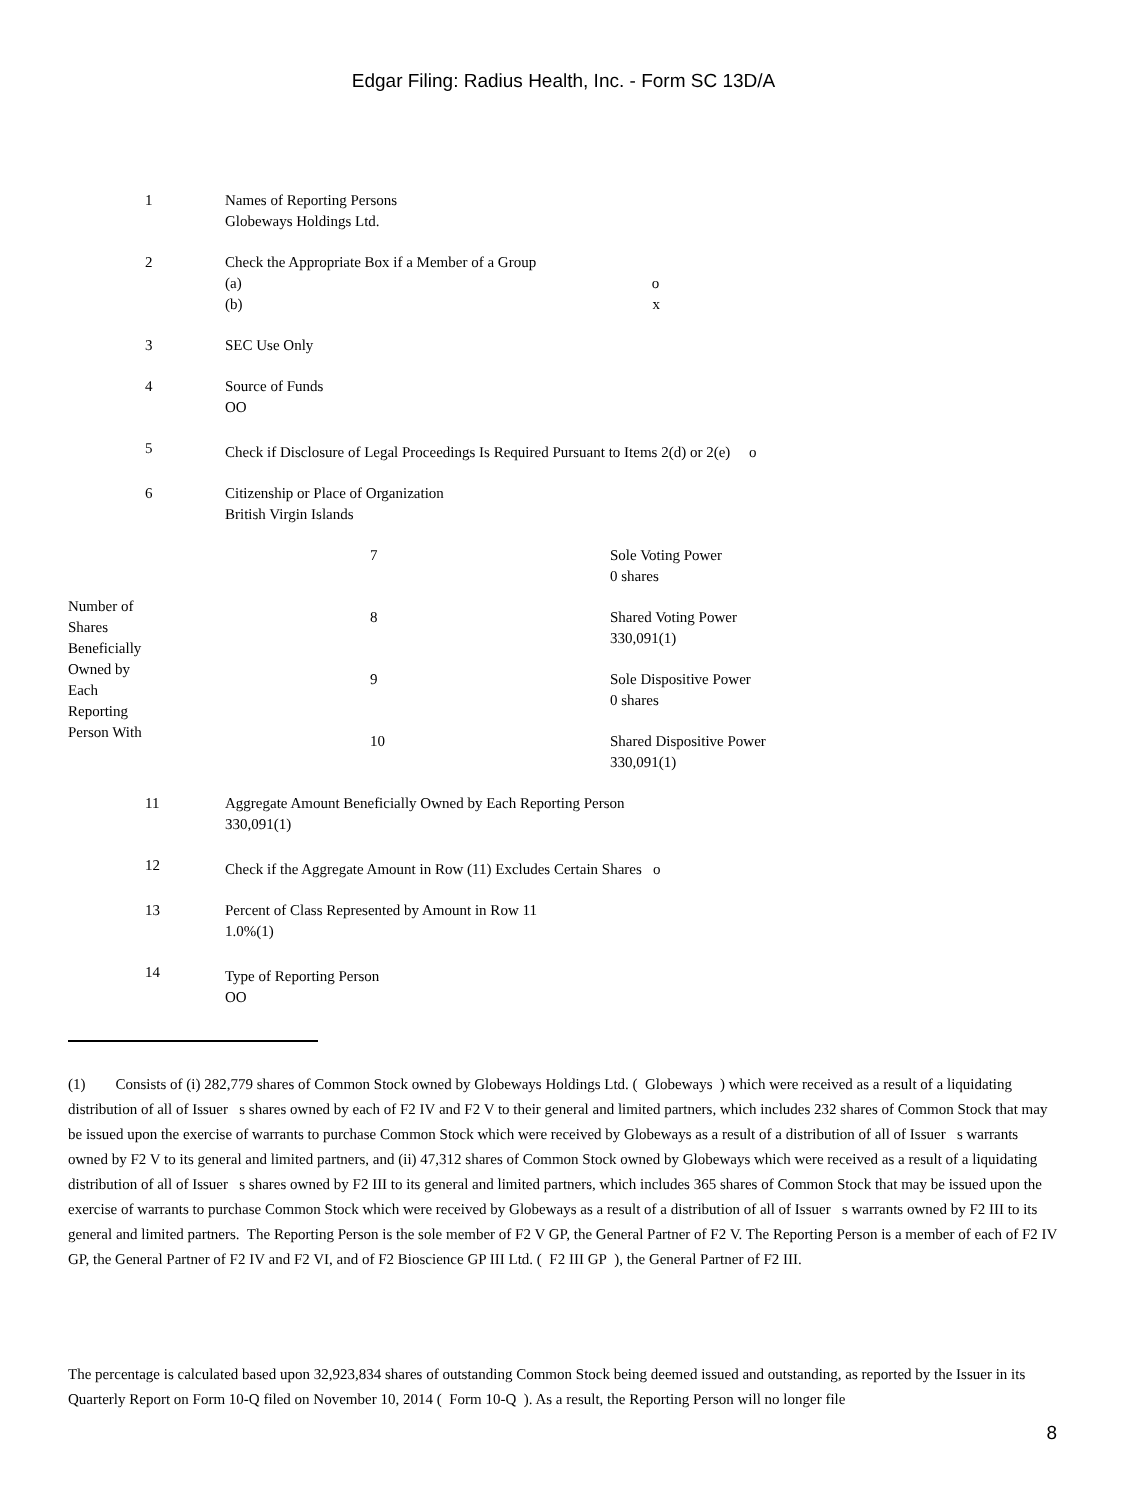Edgar Filing: Radius Health, Inc. - Form SC 13D/A
| 1 | Names of Reporting Persons Globeways Holdings Ltd. | |
| 2 | Check the Appropriate Box if a Member of a Group (a) o (b) x | |
| 3 | SEC Use Only | |
| 4 | Source of Funds OO | |
| 5 | Check if Disclosure of Legal Proceedings Is Required Pursuant to Items 2(d) or 2(e) o | |
| 6 | Citizenship or Place of Organization British Virgin Islands | |
| Number of Shares Beneficially Owned by Each Reporting Person With | 7 | Sole Voting Power 0 shares |
| | 8 | Shared Voting Power 330,091(1) |
| | 9 | Sole Dispositive Power 0 shares |
| | 10 | Shared Dispositive Power 330,091(1) |
| 11 | Aggregate Amount Beneficially Owned by Each Reporting Person 330,091(1) | |
| 12 | Check if the Aggregate Amount in Row (11) Excludes Certain Shares o | |
| 13 | Percent of Class Represented by Amount in Row 11 1.0%(1) | |
| 14 | Type of Reporting Person OO | |
(1) Consists of (i) 282,779 shares of Common Stock owned by Globeways Holdings Ltd. ( Globeways ) which were received as a result of a liquidating distribution of all of Issuer s shares owned by each of F2 IV and F2 V to their general and limited partners, which includes 232 shares of Common Stock that may be issued upon the exercise of warrants to purchase Common Stock which were received by Globeways as a result of a distribution of all of Issuer s warrants owned by F2 V to its general and limited partners, and (ii) 47,312 shares of Common Stock owned by Globeways which were received as a result of a liquidating distribution of all of Issuer s shares owned by F2 III to its general and limited partners, which includes 365 shares of Common Stock that may be issued upon the exercise of warrants to purchase Common Stock which were received by Globeways as a result of a distribution of all of Issuer s warrants owned by F2 III to its general and limited partners. The Reporting Person is the sole member of F2 V GP, the General Partner of F2 V. The Reporting Person is a member of each of F2 IV GP, the General Partner of F2 IV and F2 VI, and of F2 Bioscience GP III Ltd. ( F2 III GP ), the General Partner of F2 III.
The percentage is calculated based upon 32,923,834 shares of outstanding Common Stock being deemed issued and outstanding, as reported by the Issuer in its Quarterly Report on Form 10-Q filed on November 10, 2014 ( Form 10-Q ). As a result, the Reporting Person will no longer file
8